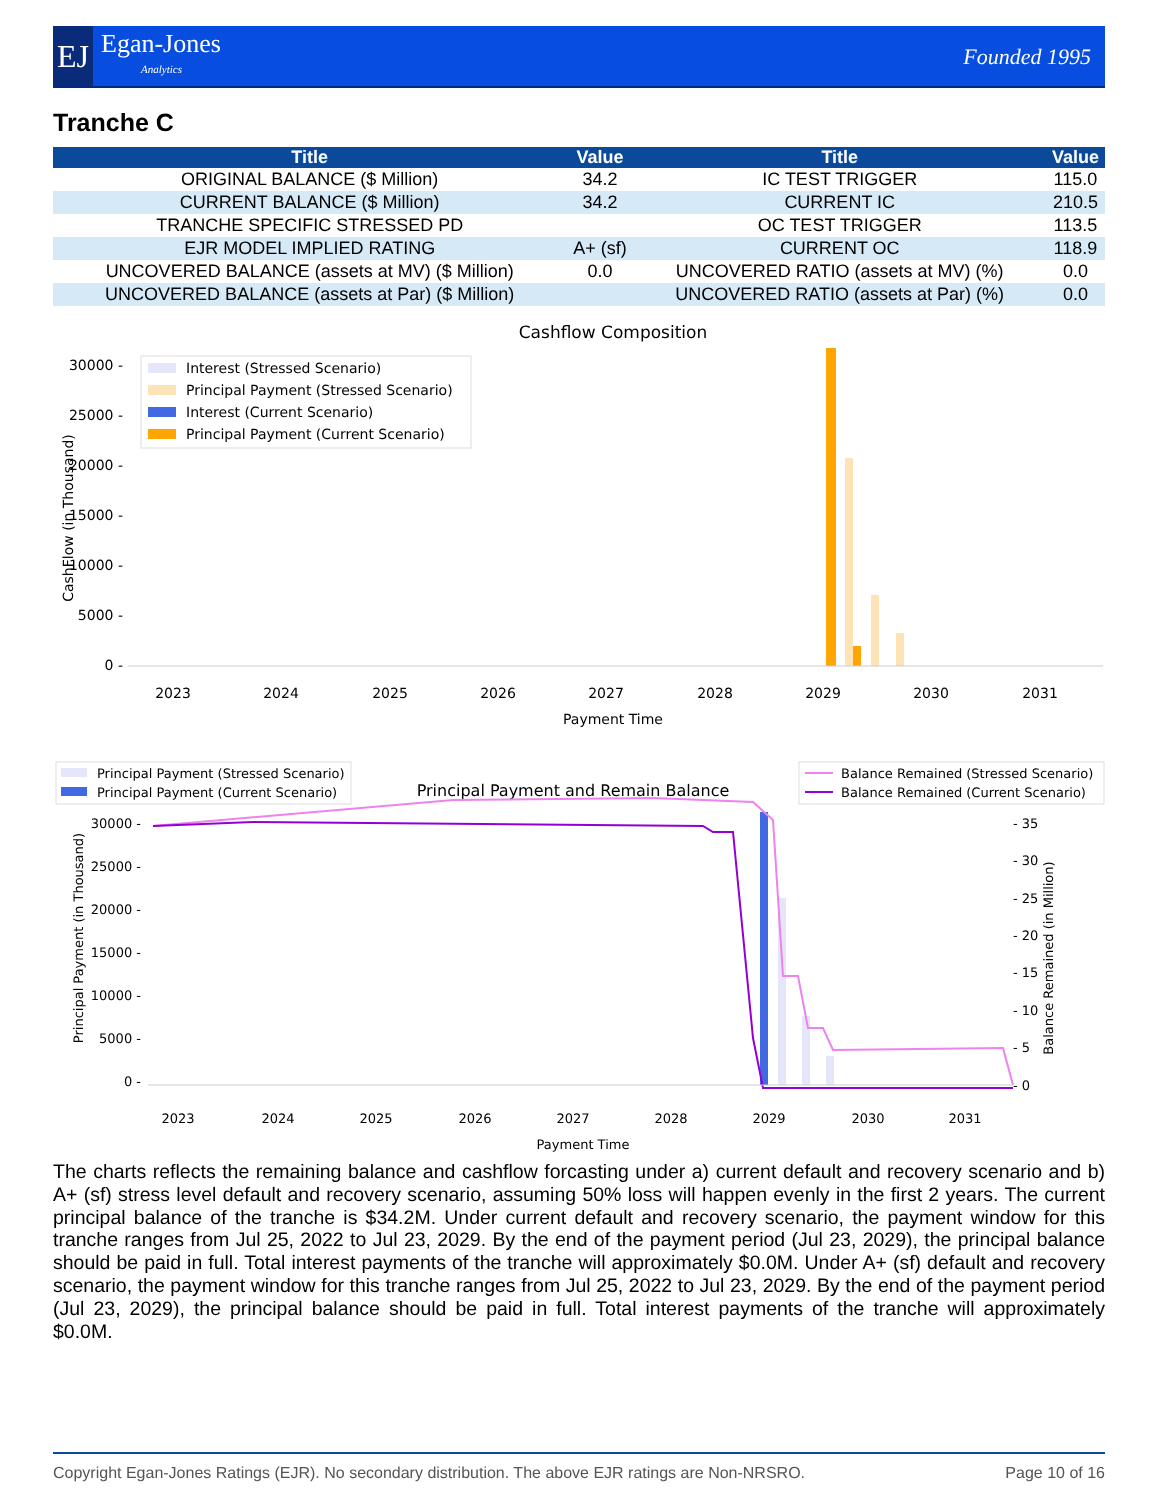EJ
Egan-Jones
Analytics
Founded 1995
Tranche C
| Title | Value | Title | Value |
| --- | --- | --- | --- |
| ORIGINAL BALANCE ($ Million) | 34.2 | IC TEST TRIGGER | 115.0 |
| CURRENT BALANCE ($ Million) | 34.2 | CURRENT IC | 210.5 |
| TRANCHE SPECIFIC STRESSED PD | | OC TEST TRIGGER | 113.5 |
| EJR MODEL IMPLIED RATING | A+ (sf) | CURRENT OC | 118.9 |
| UNCOVERED BALANCE (assets at MV) ($ Million) | 0.0 | UNCOVERED RATIO (assets at MV) (%) | 0.0 |
| UNCOVERED BALANCE (assets at Par) ($ Million) | | UNCOVERED RATIO (assets at Par) (%) | 0.0 |
Cashflow Composition
CashFlow (in Thousand)
30000 -
25000 -
20000 -
15000 -
10000 -
5000 -
0 -
Interest (Stressed Scenario)
Principal Payment (Stressed Scenario)
Interest (Current Scenario)
Principal Payment (Current Scenario)
2023
2024
2025
2026
2027
2028
2029
2030
2031
Payment Time
Principal Payment (Stressed Scenario)
Principal Payment (Current Scenario)
Principal Payment and Remain Balance
Balance Remained (Stressed Scenario)
Balance Remained (Current Scenario)
Principal Payment (in Thousand)
30000 -
25000 -
20000 -
15000 -
10000 -
5000 -
0 -
- 35
- 30
- 25
- 20
- 15
- 10
- 5
- 0
Balance Remained (in Million)
2023
2024
2025
2026
2027
2028
2029
2030
2031
Payment Time
The charts reflects the remaining balance and cashflow forcasting under a) current default and recovery scenario and b) A+ (sf) stress level default and recovery scenario, assuming 50% loss will happen evenly in the first 2 years. The current principal balance of the tranche is $34.2M. Under current default and recovery scenario, the payment window for this tranche ranges from Jul 25, 2022 to Jul 23, 2029. By the end of the payment period (Jul 23, 2029), the principal balance should be paid in full. Total interest payments of the tranche will approximately $0.0M. Under A+ (sf) default and recovery scenario, the payment window for this tranche ranges from Jul 25, 2022 to Jul 23, 2029. By the end of the payment period (Jul 23, 2029), the principal balance should be paid in full. Total interest payments of the tranche will approximately $0.0M.
Page 10 of 16 Copyright Egan-Jones Ratings (EJR). No secondary distribution. The above EJR ratings are Non-NRSRO.